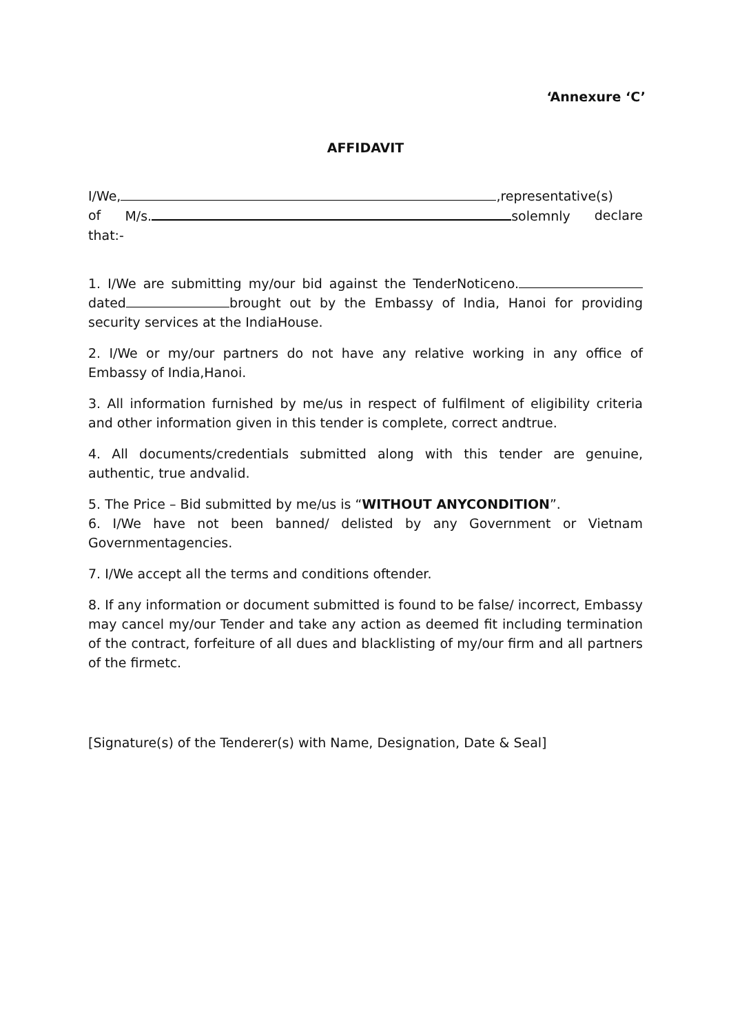‘Annexure ‘C’
AFFIDAVIT
I/We, ,representative(s)
of M/s. solemnly declare
that:-
1. I/We are submitting my/our bid against the TenderNoticeno. dated brought out by the Embassy of India, Hanoi for providing security services at the IndiaHouse.
2. I/We or my/our partners do not have any relative working in any office of Embassy of India,Hanoi.
3. All information furnished by me/us in respect of fulfilment of eligibility criteria and other information given in this tender is complete, correct andtrue.
4. All documents/credentials submitted along with this tender are genuine, authentic, true andvalid.
5. The Price – Bid submitted by me/us is “WITHOUT ANYCONDITION”.
6. I/We have not been banned/ delisted by any Government or Vietnam Governmentagencies.
7. I/We accept all the terms and conditions oftender.
8. If any information or document submitted is found to be false/ incorrect, Embassy may cancel my/our Tender and take any action as deemed fit including termination of the contract, forfeiture of all dues and blacklisting of my/our firm and all partners of the firmetc.
[Signature(s) of the Tenderer(s) with Name, Designation, Date & Seal]